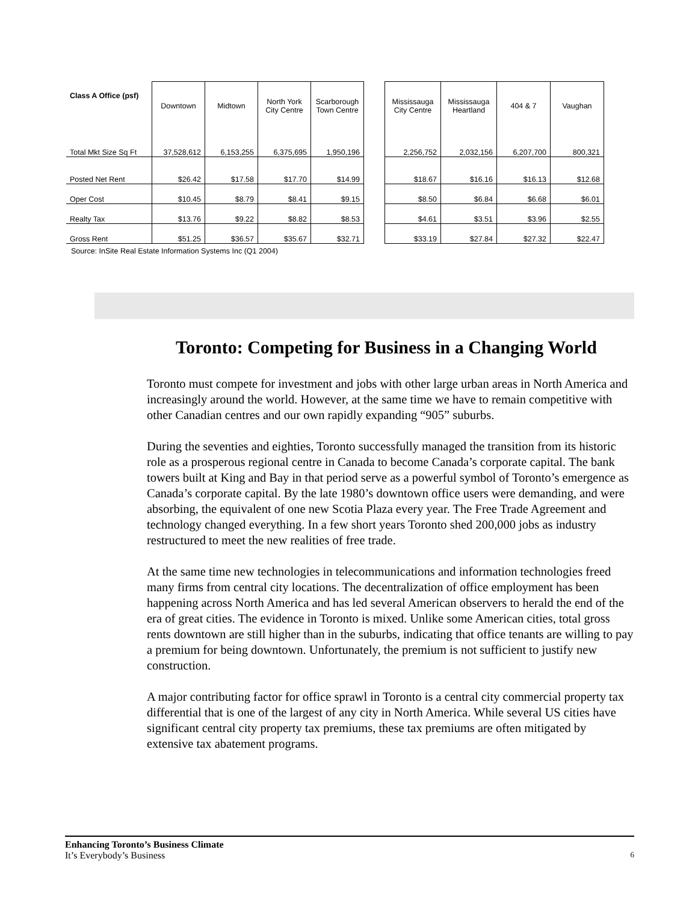| Class A Office (psf) | Downtown | Midtown | North York City Centre | Scarborough Town Centre | | Mississauga City Centre | Mississauga Heartland | 404 & 7 | Vaughan |
| --- | --- | --- | --- | --- | --- | --- | --- | --- | --- |
| Total Mkt Size Sq Ft | 37,528,612 | 6,153,255 | 6,375,695 | 1,950,196 | | 2,256,752 | 2,032,156 | 6,207,700 | 800,321 |
| Posted Net Rent | $26.42 | $17.58 | $17.70 | $14.99 | | $18.67 | $16.16 | $16.13 | $12.68 |
| Oper Cost | $10.45 | $8.79 | $8.41 | $9.15 | | $8.50 | $6.84 | $6.68 | $6.01 |
| Realty Tax | $13.76 | $9.22 | $8.82 | $8.53 | | $4.61 | $3.51 | $3.96 | $2.55 |
| Gross Rent | $51.25 | $36.57 | $35.67 | $32.71 | | $33.19 | $27.84 | $27.32 | $22.47 |
Source: InSite Real Estate Information Systems Inc (Q1 2004)
Toronto: Competing for Business in a Changing World
Toronto must compete for investment and jobs with other large urban areas in North America and increasingly around the world. However, at the same time we have to remain competitive with other Canadian centres and our own rapidly expanding “905” suburbs.
During the seventies and eighties, Toronto successfully managed the transition from its historic role as a prosperous regional centre in Canada to become Canada’s corporate capital. The bank towers built at King and Bay in that period serve as a powerful symbol of Toronto’s emergence as Canada’s corporate capital. By the late 1980’s downtown office users were demanding, and were absorbing, the equivalent of one new Scotia Plaza every year. The Free Trade Agreement and technology changed everything. In a few short years Toronto shed 200,000 jobs as industry restructured to meet the new realities of free trade.
At the same time new technologies in telecommunications and information technologies freed many firms from central city locations. The decentralization of office employment has been happening across North America and has led several American observers to herald the end of the era of great cities. The evidence in Toronto is mixed. Unlike some American cities, total gross rents downtown are still higher than in the suburbs, indicating that office tenants are willing to pay a premium for being downtown. Unfortunately, the premium is not sufficient to justify new construction.
A major contributing factor for office sprawl in Toronto is a central city commercial property tax differential that is one of the largest of any city in North America. While several US cities have significant central city property tax premiums, these tax premiums are often mitigated by extensive tax abatement programs.
Enhancing Toronto’s Business Climate
It’s Everybody’s Business
6